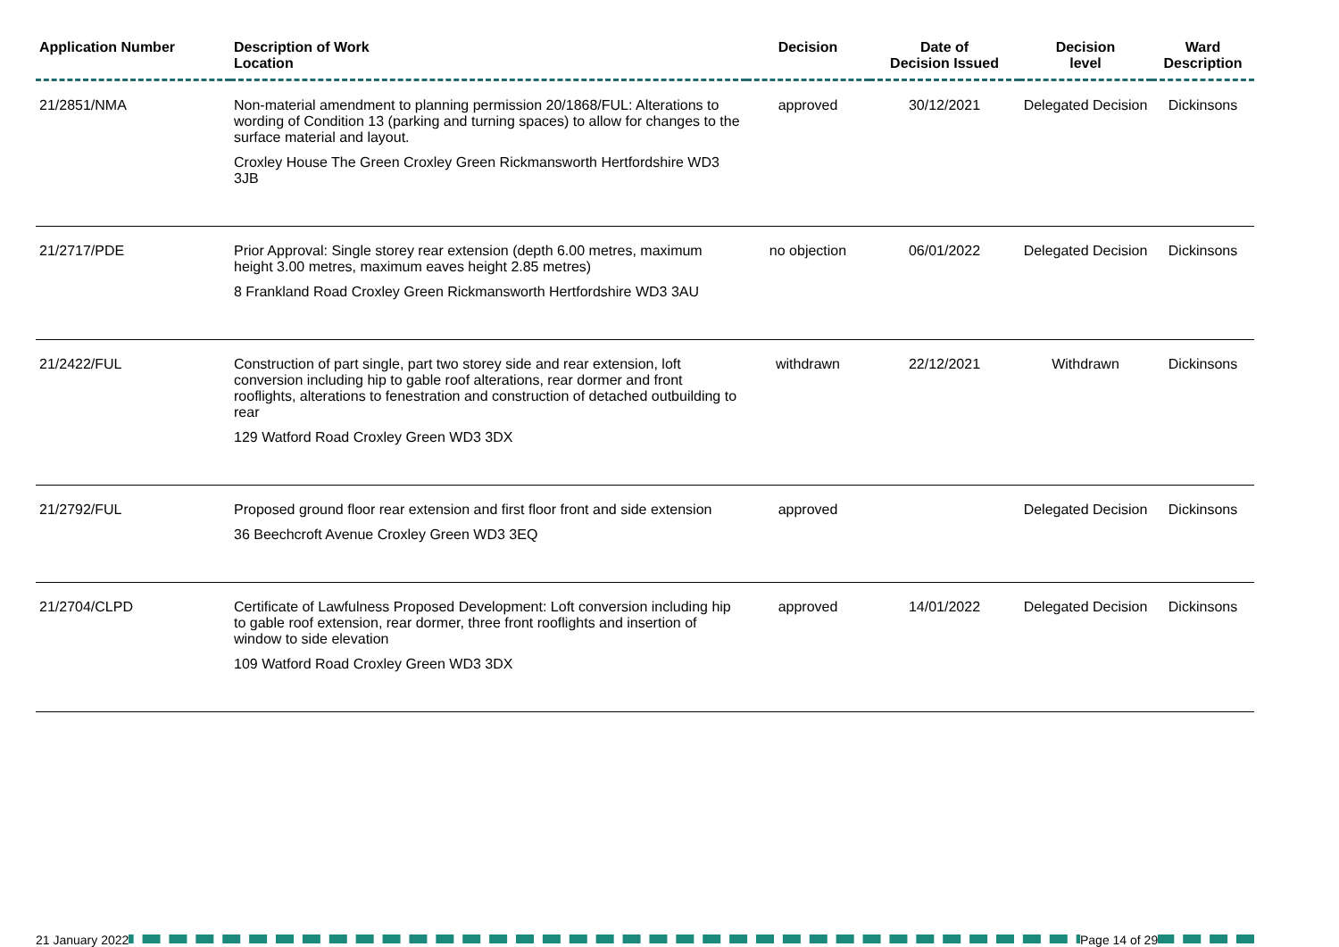| Application Number | Description of Work Location | Decision | Date of Decision Issued | Decision level | Ward Description |
| --- | --- | --- | --- | --- | --- |
| 21/2851/NMA | Non-material amendment to planning permission 20/1868/FUL: Alterations to wording of Condition 13 (parking and turning spaces) to allow for changes to the surface material and layout. Croxley House The Green Croxley Green Rickmansworth Hertfordshire WD3 3JB | approved | 30/12/2021 | Delegated Decision | Dickinsons |
| 21/2717/PDE | Prior Approval: Single storey rear extension (depth 6.00 metres, maximum height 3.00 metres, maximum eaves height 2.85 metres) 8 Frankland Road Croxley Green Rickmansworth Hertfordshire WD3 3AU | no objection | 06/01/2022 | Delegated Decision | Dickinsons |
| 21/2422/FUL | Construction of part single, part two storey side and rear extension, loft conversion including hip to gable roof alterations, rear dormer and front rooflights, alterations to fenestration and construction of detached outbuilding to rear 129 Watford Road Croxley Green WD3 3DX | withdrawn | 22/12/2021 | Withdrawn | Dickinsons |
| 21/2792/FUL | Proposed ground floor rear extension and first floor front and side extension 36 Beechcroft Avenue Croxley Green WD3 3EQ | approved | | Delegated Decision | Dickinsons |
| 21/2704/CLPD | Certificate of Lawfulness Proposed Development: Loft conversion including hip to gable roof extension, rear dormer, three front rooflights and insertion of window to side elevation 109 Watford Road Croxley Green WD3 3DX | approved | 14/01/2022 | Delegated Decision | Dickinsons |
21 January 2022 Page 14 of 29